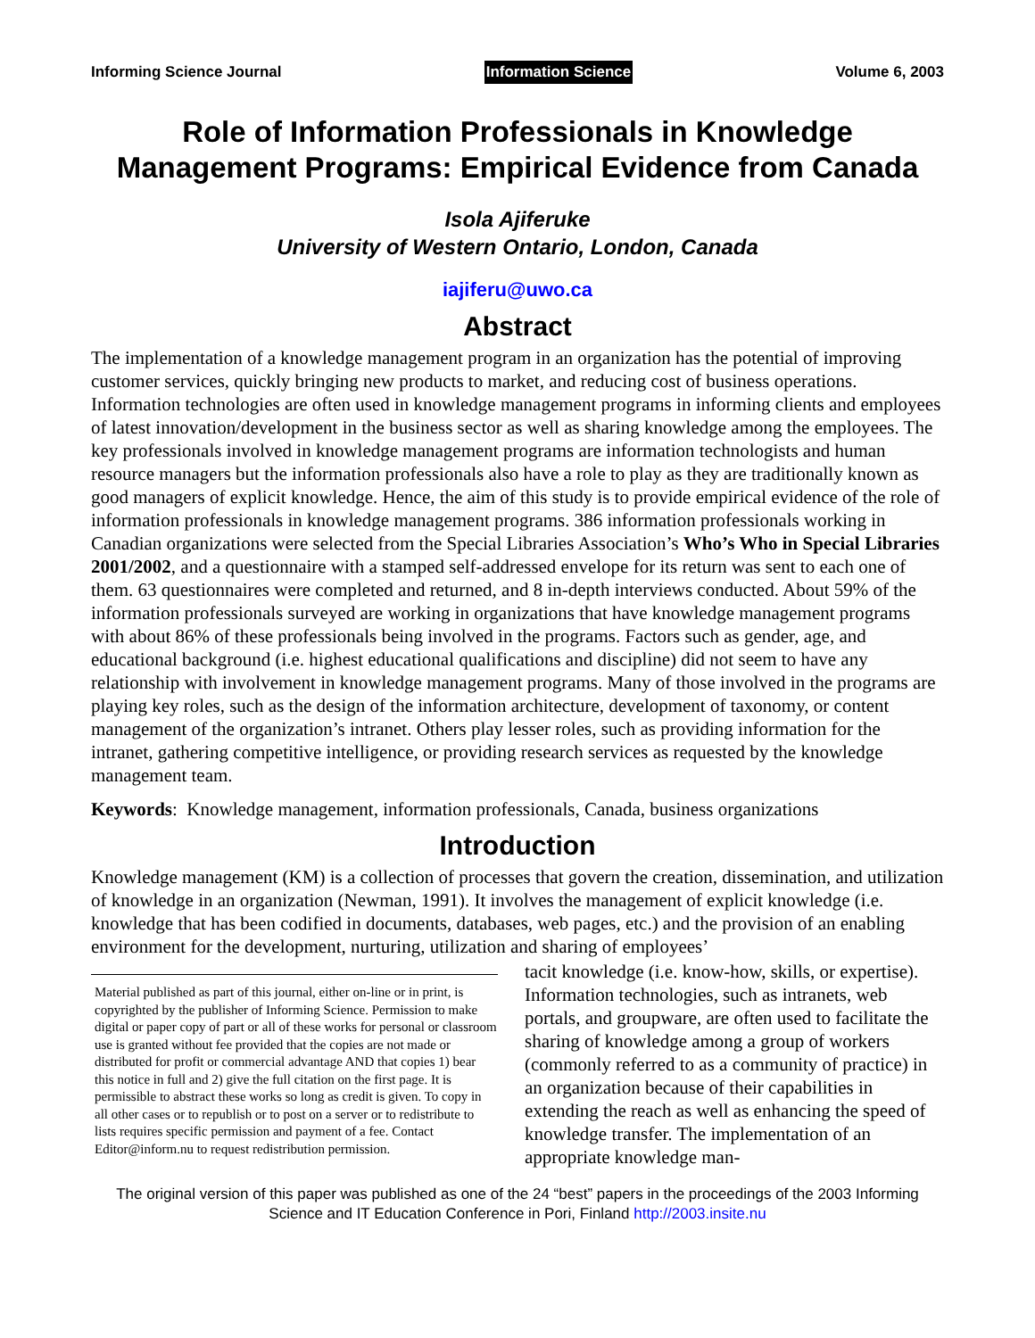Informing Science Journal Information Science Volume 6, 2003
Role of Information Professionals in Knowledge Management Programs: Empirical Evidence from Canada
Isola Ajiferuke
University of Western Ontario, London, Canada
iajiferu@uwo.ca
Abstract
The implementation of a knowledge management program in an organization has the potential of improving customer services, quickly bringing new products to market, and reducing cost of business operations. Information technologies are often used in knowledge management programs in informing clients and employees of latest innovation/development in the business sector as well as sharing knowledge among the employees. The key professionals involved in knowledge management programs are information technologists and human resource managers but the information professionals also have a role to play as they are traditionally known as good managers of explicit knowledge. Hence, the aim of this study is to provide empirical evidence of the role of information professionals in knowledge management programs. 386 information professionals working in Canadian organizations were selected from the Special Libraries Association’s Who’s Who in Special Libraries 2001/2002, and a questionnaire with a stamped self-addressed envelope for its return was sent to each one of them. 63 questionnaires were completed and returned, and 8 in-depth interviews conducted. About 59% of the information professionals surveyed are working in organizations that have knowledge management programs with about 86% of these professionals being involved in the programs. Factors such as gender, age, and educational background (i.e. highest educational qualifications and discipline) did not seem to have any relationship with involvement in knowledge management programs. Many of those involved in the programs are playing key roles, such as the design of the information architecture, development of taxonomy, or content management of the organization’s intranet. Others play lesser roles, such as providing information for the intranet, gathering competitive intelligence, or providing research services as requested by the knowledge management team.
Keywords: Knowledge management, information professionals, Canada, business organizations
Introduction
Knowledge management (KM) is a collection of processes that govern the creation, dissemination, and utilization of knowledge in an organization (Newman, 1991). It involves the management of explicit knowledge (i.e. knowledge that has been codified in documents, databases, web pages, etc.) and the provision of an enabling environment for the development, nurturing, utilization and sharing of employees’
Material published as part of this journal, either on-line or in print, is copyrighted by the publisher of Informing Science. Permission to make digital or paper copy of part or all of these works for personal or classroom use is granted without fee provided that the copies are not made or distributed for profit or commercial advantage AND that copies 1) bear this notice in full and 2) give the full citation on the first page. It is permissible to abstract these works so long as credit is given. To copy in all other cases or to republish or to post on a server or to redistribute to lists requires specific permission and payment of a fee. Contact Editor@inform.nu to request redistribution permission.
tacit knowledge (i.e. know-how, skills, or expertise). Information technologies, such as intranets, web portals, and groupware, are often used to facilitate the sharing of knowledge among a group of workers (commonly referred to as a community of practice) in an organization because of their capabilities in extending the reach as well as enhancing the speed of knowledge transfer. The implementation of an appropriate knowledge man-
The original version of this paper was published as one of the 24 “best” papers in the proceedings of the 2003 Informing Science and IT Education Conference in Pori, Finland http://2003.insite.nu